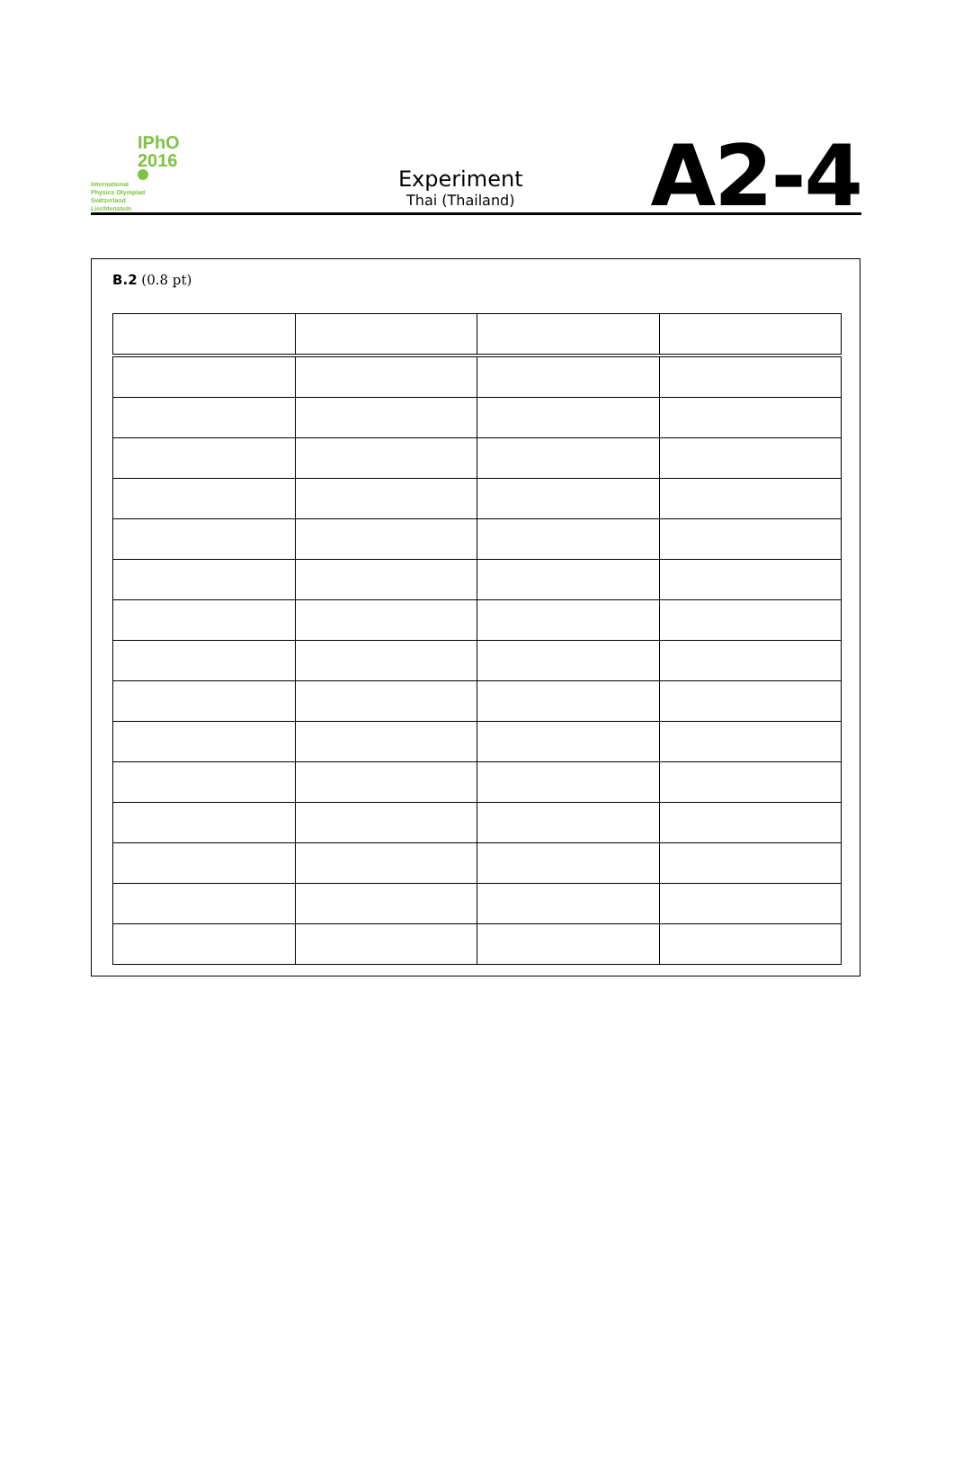IPhO
2016
International
Physics Olympiad
Switzerland
Liechtenstein
Experiment
Thai (Thailand)
A2-4
B.2 (0.8 pt)